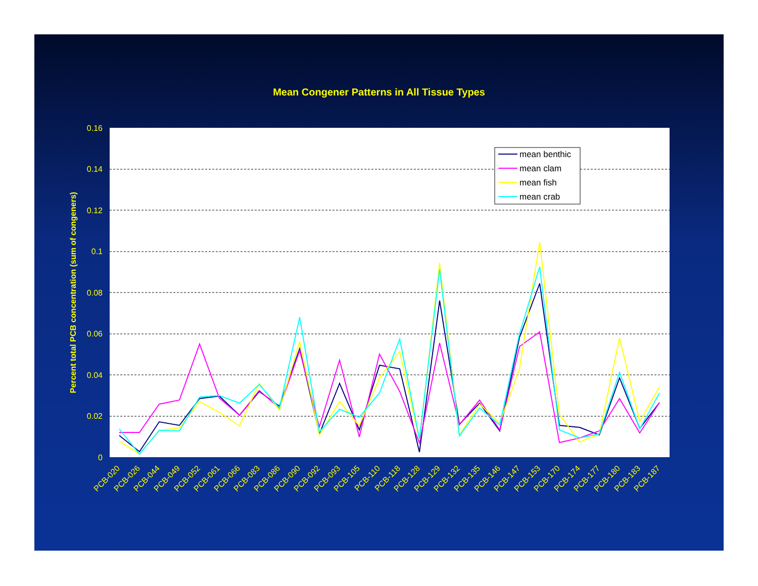Mean Congener Patterns in All Tissue Types
0.16
0.14
0.12
0.1
0.08
0.06
0.04
0.02
0
Percent total PCB concentration (sum of congeners)
mean benthic
mean clam
mean fish
mean crab
PCB-020
PCB-026
PCB-044
PCB-049
PCB-052
PCB-061
PCB-066
PCB-083
PCB-086
PCB-090
PCB-092
PCB-093
PCB-105
PCB-110
PCB-118
PCB-128
PCB-129
PCB-132
PCB-135
PCB-146
PCB-147
PCB-153
PCB-170
PCB-174
PCB-177
PCB-180
PCB-183
PCB-187